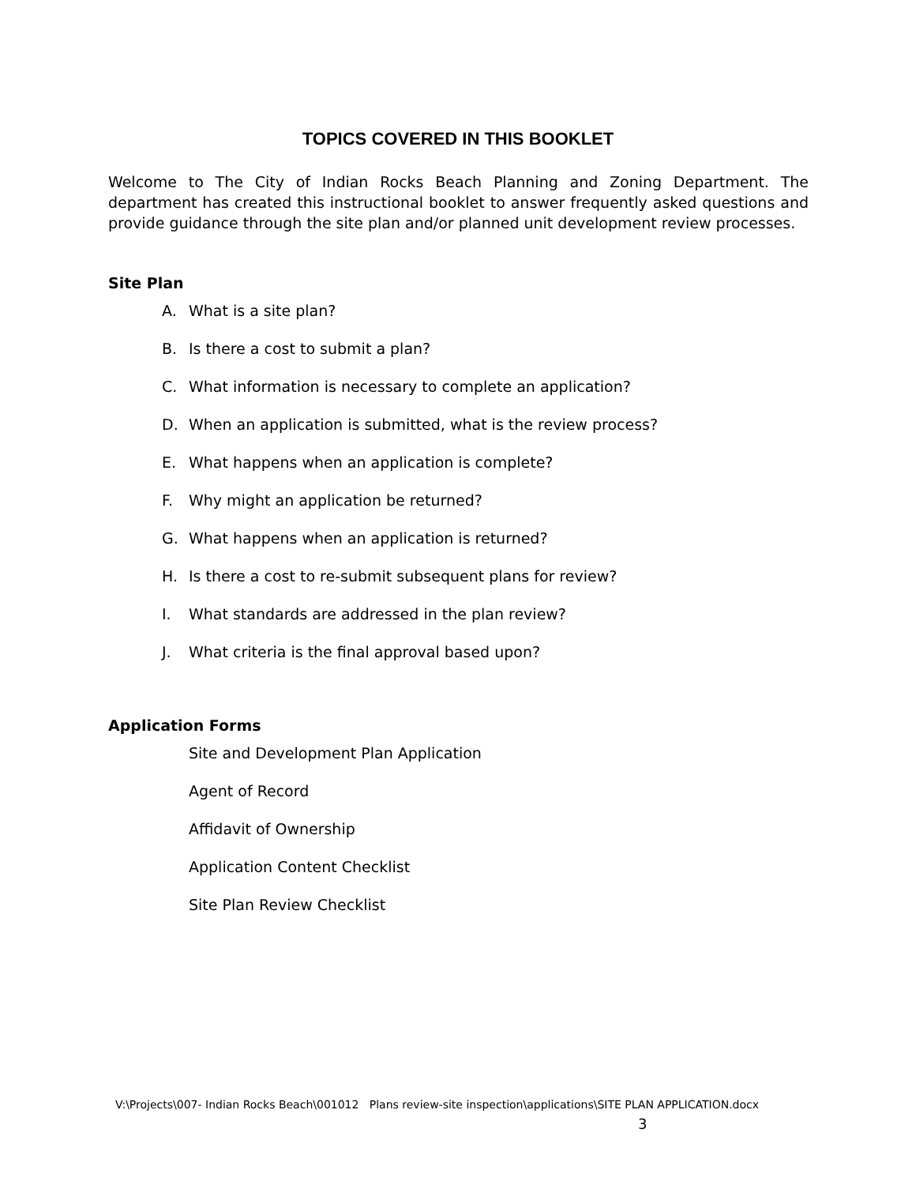TOPICS COVERED IN THIS BOOKLET
Welcome to The City of Indian Rocks Beach Planning and Zoning Department. The department has created this instructional booklet to answer frequently asked questions and provide guidance through the site plan and/or planned unit development review processes.
Site Plan
A. What is a site plan?
B. Is there a cost to submit a plan?
C. What information is necessary to complete an application?
D. When an application is submitted, what is the review process?
E. What happens when an application is complete?
F. Why might an application be returned?
G. What happens when an application is returned?
H. Is there a cost to re-submit subsequent plans for review?
I. What standards are addressed in the plan review?
J. What criteria is the final approval based upon?
Application Forms
Site and Development Plan Application
Agent of Record
Affidavit of Ownership
Application Content Checklist
Site Plan Review Checklist
V:\Projects\007- Indian Rocks Beach\001012 Plans review-site inspection\applications\SITE PLAN APPLICATION.docx
3